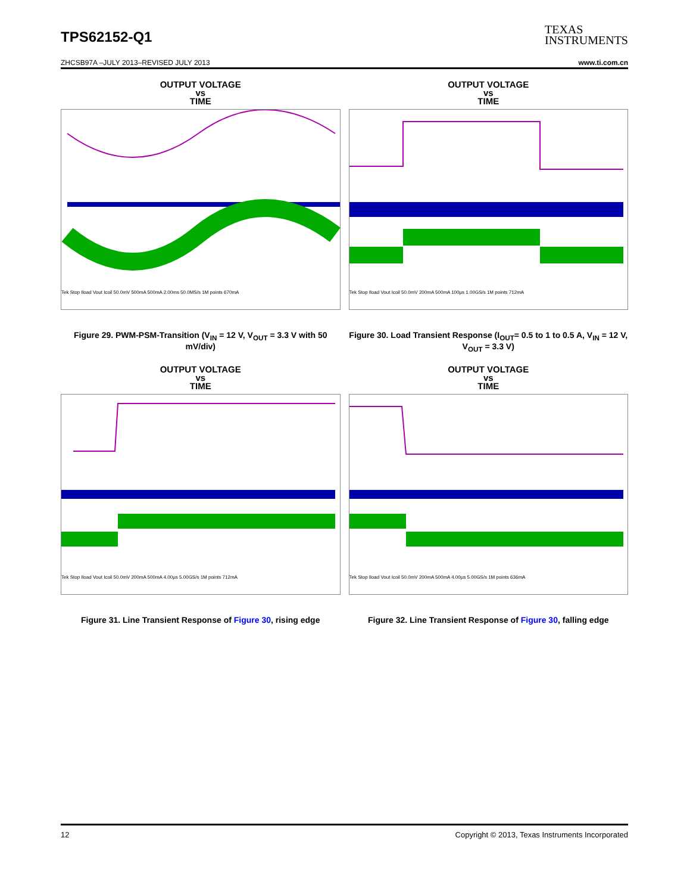TPS62152-Q1
TEXAS
INSTRUMENTS
ZHCSB97A –JULY 2013–REVISED JULY 2013 www.ti.com.cn
OUTPUT VOLTAGE
vs
TIME
Tek Stop Iload Vout Icoil 50.0mV 500mA 500mA 2.00ms 50.0MS/s 1M points 670mA
Figure 29. PWM-PSM-Transition (V<sub>IN</sub> = 12 V, V<sub>OUT</sub> = 3.3 V with 50 mV/div)
OUTPUT VOLTAGE
vs
TIME
Tek Stop Iload Vout Icoil 50.0mV 200mA 500mA 100µs 1.00GS/s 1M points 712mA
Figure 30. Load Transient Response (I<sub>OUT</sub>= 0.5 to 1 to 0.5 A, V<sub>IN</sub> = 12 V, V<sub>OUT</sub> = 3.3 V)
OUTPUT VOLTAGE
vs
TIME
Tek Stop Iload Vout Icoil 50.0mV 200mA 500mA 4.00µs 5.00GS/s 1M points 712mA
Figure 31. Line Transient Response of Figure 30, rising edge
OUTPUT VOLTAGE
vs
TIME
Tek Stop Iload Vout Icoil 50.0mV 200mA 500mA 4.00µs 5.00GS/s 1M points 636mA
Figure 32. Line Transient Response of Figure 30, falling edge
12 Copyright © 2013, Texas Instruments Incorporated